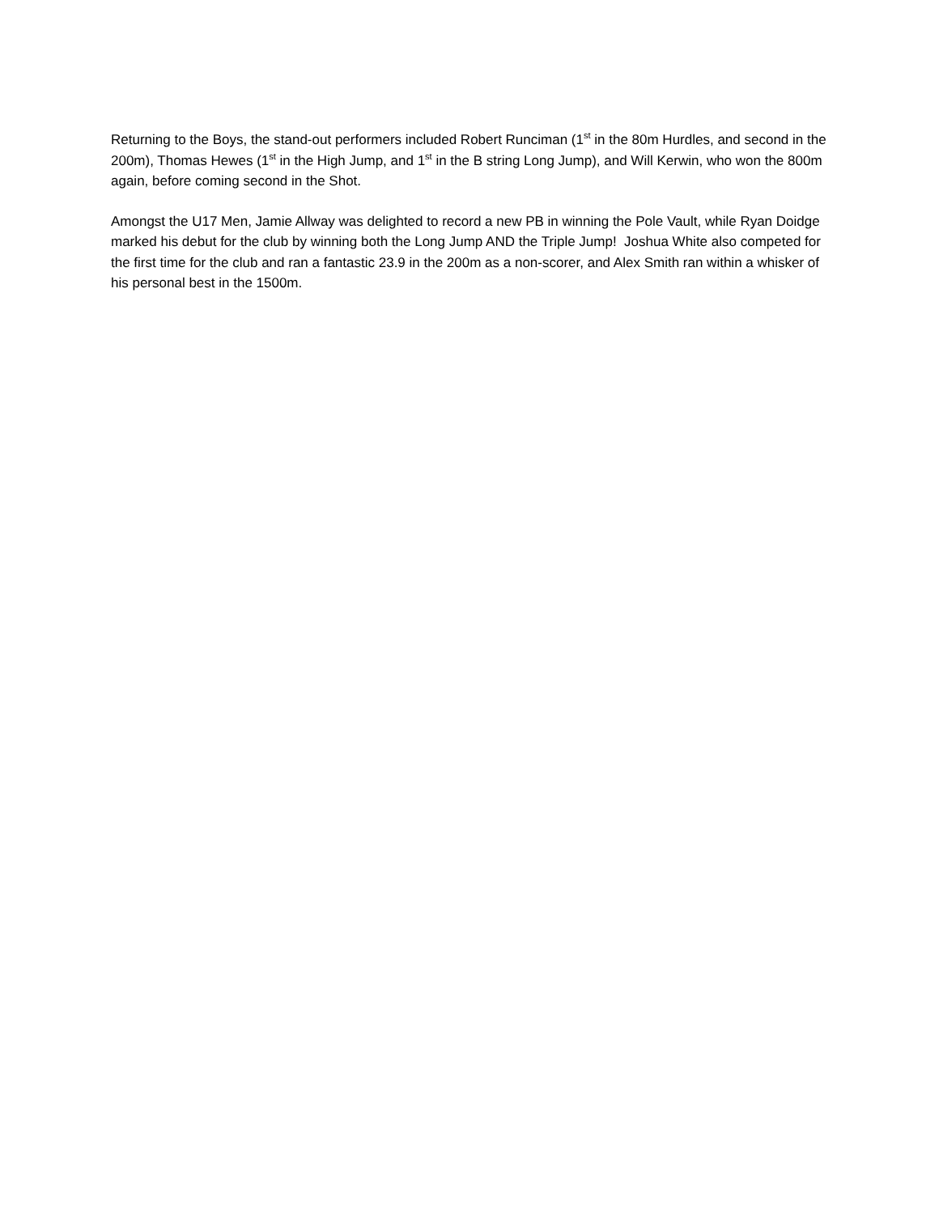Returning to the Boys, the stand-out performers included Robert Runciman (1<sup>st</sup> in the 80m Hurdles, and second in the 200m), Thomas Hewes (1<sup>st</sup> in the High Jump, and 1<sup>st</sup> in the B string Long Jump), and Will Kerwin, who won the 800m again, before coming second in the Shot.
Amongst the U17 Men, Jamie Allway was delighted to record a new PB in winning the Pole Vault, while Ryan Doidge marked his debut for the club by winning both the Long Jump AND the Triple Jump! Joshua White also competed for the first time for the club and ran a fantastic 23.9 in the 200m as a non-scorer, and Alex Smith ran within a whisker of his personal best in the 1500m.